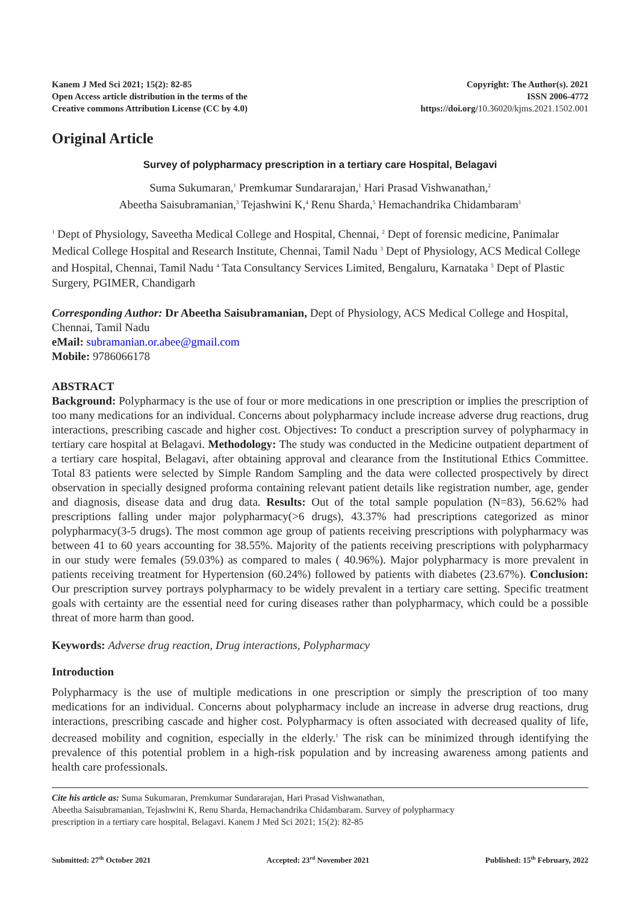Kanem J Med Sci 2021; 15(2): 82-85
Open Access article distribution in the terms of the
Creative commons Attribution License (CC by 4.0)
Copyright: The Author(s). 2021
ISSN 2006-4772
https://doi.org/10.36020/kjms.2021.1502.001
Original Article
Survey of polypharmacy prescription in a tertiary care Hospital, Belagavi
Suma Sukumaran,<sup>1</sup> Premkumar Sundararajan,<sup>1</sup> Hari Prasad Vishwanathan,<sup>2</sup>
Abeetha Saisubramanian,<sup>3</sup> Tejashwini K,<sup>4</sup> Renu Sharda,<sup>5</sup> Hemachandrika Chidambaram<sup>1</sup>
<sup>1</sup> Dept of Physiology, Saveetha Medical College and Hospital, Chennai, <sup>2</sup> Dept of forensic medicine, Panimalar Medical College Hospital and Research Institute, Chennai, Tamil Nadu <sup>3</sup> Dept of Physiology, ACS Medical College and Hospital, Chennai, Tamil Nadu <sup>4</sup> Tata Consultancy Services Limited, Bengaluru, Karnataka <sup>5</sup> Dept of Plastic Surgery, PGIMER, Chandigarh
Corresponding Author: Dr Abeetha Saisubramanian, Dept of Physiology, ACS Medical College and Hospital, Chennai, Tamil Nadu
eMail: subramanian.or.abee@gmail.com
Mobile: 9786066178
ABSTRACT
Background: Polypharmacy is the use of four or more medications in one prescription or implies the prescription of too many medications for an individual. Concerns about polypharmacy include increase adverse drug reactions, drug interactions, prescribing cascade and higher cost. Objectives: To conduct a prescription survey of polypharmacy in tertiary care hospital at Belagavi. Methodology: The study was conducted in the Medicine outpatient department of a tertiary care hospital, Belagavi, after obtaining approval and clearance from the Institutional Ethics Committee. Total 83 patients were selected by Simple Random Sampling and the data were collected prospectively by direct observation in specially designed proforma containing relevant patient details like registration number, age, gender and diagnosis, disease data and drug data. Results: Out of the total sample population (N=83), 56.62% had prescriptions falling under major polypharmacy(>6 drugs), 43.37% had prescriptions categorized as minor polypharmacy(3-5 drugs). The most common age group of patients receiving prescriptions with polypharmacy was between 41 to 60 years accounting for 38.55%. Majority of the patients receiving prescriptions with polypharmacy in our study were females (59.03%) as compared to males ( 40.96%). Major polypharmacy is more prevalent in patients receiving treatment for Hypertension (60.24%) followed by patients with diabetes (23.67%). Conclusion: Our prescription survey portrays polypharmacy to be widely prevalent in a tertiary care setting. Specific treatment goals with certainty are the essential need for curing diseases rather than polypharmacy, which could be a possible threat of more harm than good.
Keywords: Adverse drug reaction, Drug interactions, Polypharmacy
Introduction
Polypharmacy is the use of multiple medications in one prescription or simply the prescription of too many medications for an individual. Concerns about polypharmacy include an increase in adverse drug reactions, drug interactions, prescribing cascade and higher cost. Polypharmacy is often associated with decreased quality of life, decreased mobility and cognition, especially in the elderly.<sup>1</sup> The risk can be minimized through identifying the prevalence of this potential problem in a high-risk population and by increasing awareness among patients and health care professionals.
Cite his article as: Suma Sukumaran, Premkumar Sundararajan, Hari Prasad Vishwanathan,
Abeetha Saisubramanian, Tejashwini K, Renu Sharda, Hemachandrika Chidambaram. Survey of polypharmacy
prescription in a tertiary care hospital, Belagavi. Kanem J Med Sci 2021; 15(2): 82-85
Submitted: 27<sup>th</sup> October 2021 Accepted: 23<sup>rd</sup> November 2021 Published: 15<sup>th</sup> February, 2022